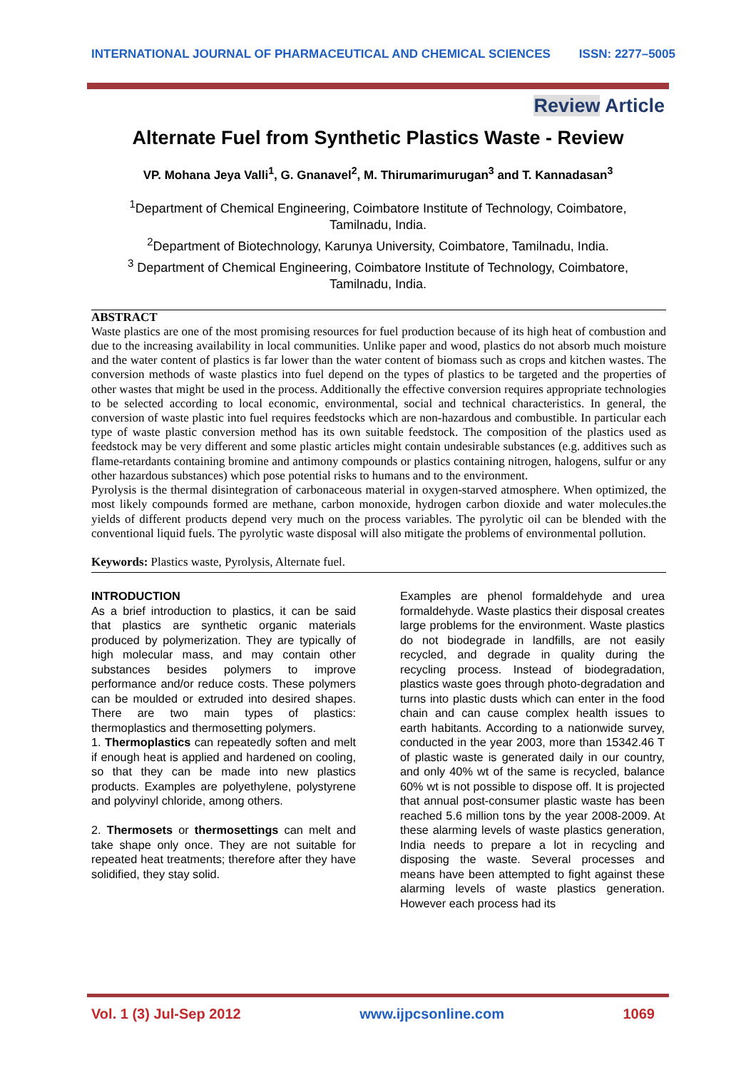INTERNATIONAL JOURNAL OF PHARMACEUTICAL AND CHEMICAL SCIENCES ISSN: 2277–5005
Review Article
Alternate Fuel from Synthetic Plastics Waste - Review
VP. Mohana Jeya Valli<sup>1</sup>, G. Gnanavel<sup>2</sup>, M. Thirumarimurugan<sup>3</sup> and T. Kannadasan<sup>3</sup>
<sup>1</sup> Department of Chemical Engineering, Coimbatore Institute of Technology, Coimbatore, Tamilnadu, India.
<sup>2</sup> Department of Biotechnology, Karunya University, Coimbatore, Tamilnadu, India.
<sup>3</sup> Department of Chemical Engineering, Coimbatore Institute of Technology, Coimbatore, Tamilnadu, India.
ABSTRACT
Waste plastics are one of the most promising resources for fuel production because of its high heat of combustion and due to the increasing availability in local communities. Unlike paper and wood, plastics do not absorb much moisture and the water content of plastics is far lower than the water content of biomass such as crops and kitchen wastes. The conversion methods of waste plastics into fuel depend on the types of plastics to be targeted and the properties of other wastes that might be used in the process. Additionally the effective conversion requires appropriate technologies to be selected according to local economic, environmental, social and technical characteristics. In general, the conversion of waste plastic into fuel requires feedstocks which are non-hazardous and combustible. In particular each type of waste plastic conversion method has its own suitable feedstock. The composition of the plastics used as feedstock may be very different and some plastic articles might contain undesirable substances (e.g. additives such as flame-retardants containing bromine and antimony compounds or plastics containing nitrogen, halogens, sulfur or any other hazardous substances) which pose potential risks to humans and to the environment.
Pyrolysis is the thermal disintegration of carbonaceous material in oxygen-starved atmosphere. When optimized, the most likely compounds formed are methane, carbon monoxide, hydrogen carbon dioxide and water molecules.the yields of different products depend very much on the process variables. The pyrolytic oil can be blended with the conventional liquid fuels. The pyrolytic waste disposal will also mitigate the problems of environmental pollution.
Keywords: Plastics waste, Pyrolysis, Alternate fuel.
INTRODUCTION
As a brief introduction to plastics, it can be said that plastics are synthetic organic materials produced by polymerization. They are typically of high molecular mass, and may contain other substances besides polymers to improve performance and/or reduce costs. These polymers can be moulded or extruded into desired shapes. There are two main types of plastics: thermoplastics and thermosetting polymers.
1. Thermoplastics can repeatedly soften and melt if enough heat is applied and hardened on cooling, so that they can be made into new plastics products. Examples are polyethylene, polystyrene and polyvinyl chloride, among others.
2. Thermosets or thermosettings can melt and take shape only once. They are not suitable for repeated heat treatments; therefore after they have solidified, they stay solid.
Examples are phenol formaldehyde and urea formaldehyde. Waste plastics their disposal creates large problems for the environment. Waste plastics do not biodegrade in landfills, are not easily recycled, and degrade in quality during the recycling process. Instead of biodegradation, plastics waste goes through photo-degradation and turns into plastic dusts which can enter in the food chain and can cause complex health issues to earth habitants. According to a nationwide survey, conducted in the year 2003, more than 15342.46 T of plastic waste is generated daily in our country, and only 40% wt of the same is recycled, balance 60% wt is not possible to dispose off. It is projected that annual post-consumer plastic waste has been reached 5.6 million tons by the year 2008-2009. At these alarming levels of waste plastics generation, India needs to prepare a lot in recycling and disposing the waste. Several processes and means have been attempted to fight against these alarming levels of waste plastics generation. However each process had its
Vol. 1 (3) Jul-Sep 2012 www.ijpcsonline.com 1069